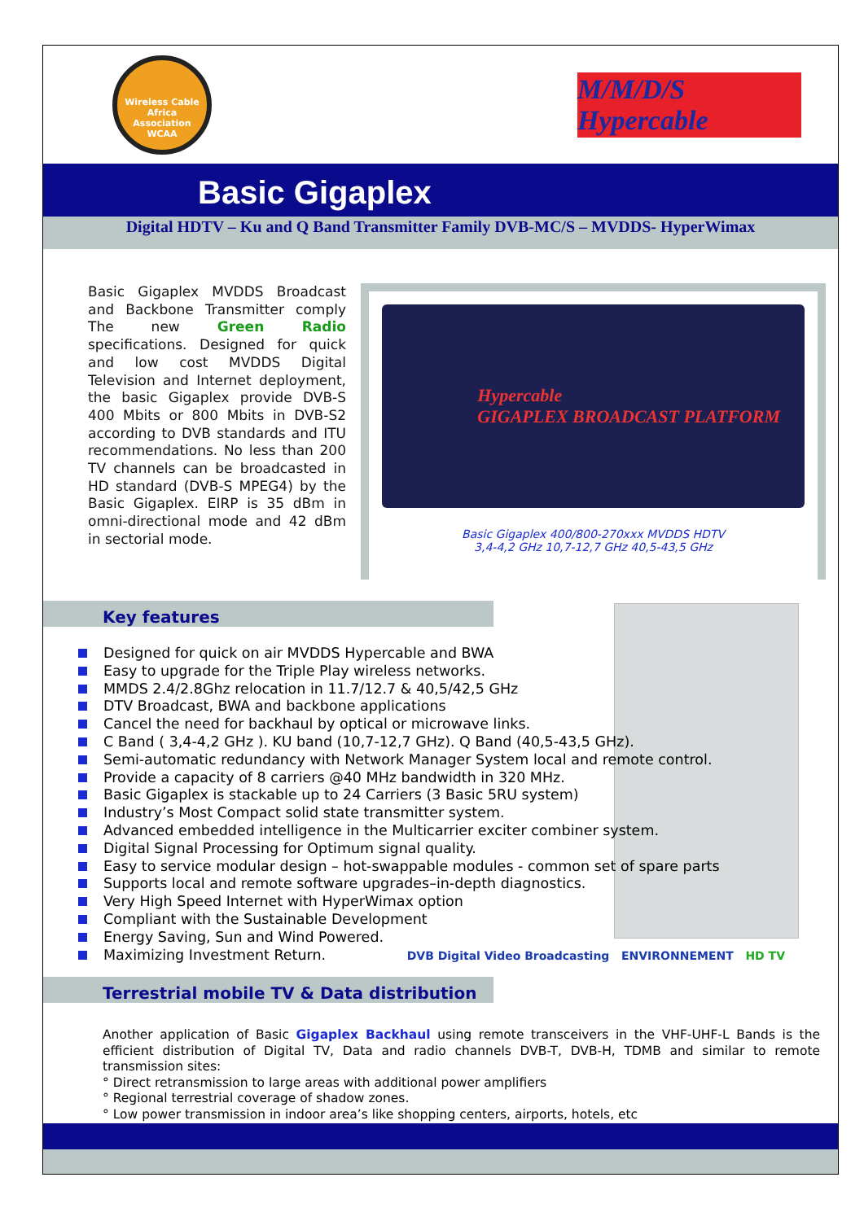Wireless Cable Africa Association
WCAA
M/M/D/S Hypercable
Basic Gigaplex
Digital HDTV – Ku and Q Band Transmitter Family DVB-MC/S – MVDDS- HyperWimax
Basic Gigaplex MVDDS Broadcast and Backbone Transmitter comply The new Green Radio specifications. Designed for quick and low cost MVDDS Digital Television and Internet deployment, the basic Gigaplex provide DVB-S 400 Mbits or 800 Mbits in DVB-S2 according to DVB standards and ITU recommendations. No less than 200 TV channels can be broadcasted in HD standard (DVB-S MPEG4) by the Basic Gigaplex. EIRP is 35 dBm in omni-directional mode and 42 dBm in sectorial mode.
Hypercable
GIGAPLEX BROADCAST PLATFORM
Basic Gigaplex 400/800-270xxx MVDDS HDTV
3,4-4,2 GHz 10,7-12,7 GHz 40,5-43,5 GHz
Key features
Designed for quick on air MVDDS Hypercable and BWA
Easy to upgrade for the Triple Play wireless networks.
MMDS 2.4/2.8Ghz relocation in 11.7/12.7 & 40,5/42,5 GHz
DTV Broadcast, BWA and backbone applications
Cancel the need for backhaul by optical or microwave links.
C Band ( 3,4-4,2 GHz ). KU band (10,7-12,7 GHz). Q Band (40,5-43,5 GHz).
Semi-automatic redundancy with Network Manager System local and remote control.
Provide a capacity of 8 carriers @40 MHz bandwidth in 320 MHz.
Basic Gigaplex is stackable up to 24 Carriers (3 Basic 5RU system)
Industry’s Most Compact solid state transmitter system.
Advanced embedded intelligence in the Multicarrier exciter combiner system.
Digital Signal Processing for Optimum signal quality.
Easy to service modular design – hot-swappable modules - common set of spare parts
Supports local and remote software upgrades–in-depth diagnostics.
Very High Speed Internet with HyperWimax option
Compliant with the Sustainable Development
Energy Saving, Sun and Wind Powered.
Maximizing Investment Return.
DVB Digital Video Broadcasting ENVIRONNEMENT HD TV
Terrestrial mobile TV & Data distribution
Another application of Basic Gigaplex Backhaul using remote transceivers in the VHF-UHF-L Bands is the efficient distribution of Digital TV, Data and radio channels DVB-T, DVB-H, TDMB and similar to remote transmission sites:
° Direct retransmission to large areas with additional power amplifiers
° Regional terrestrial coverage of shadow zones.
° Low power transmission in indoor area’s like shopping centers, airports, hotels, etc